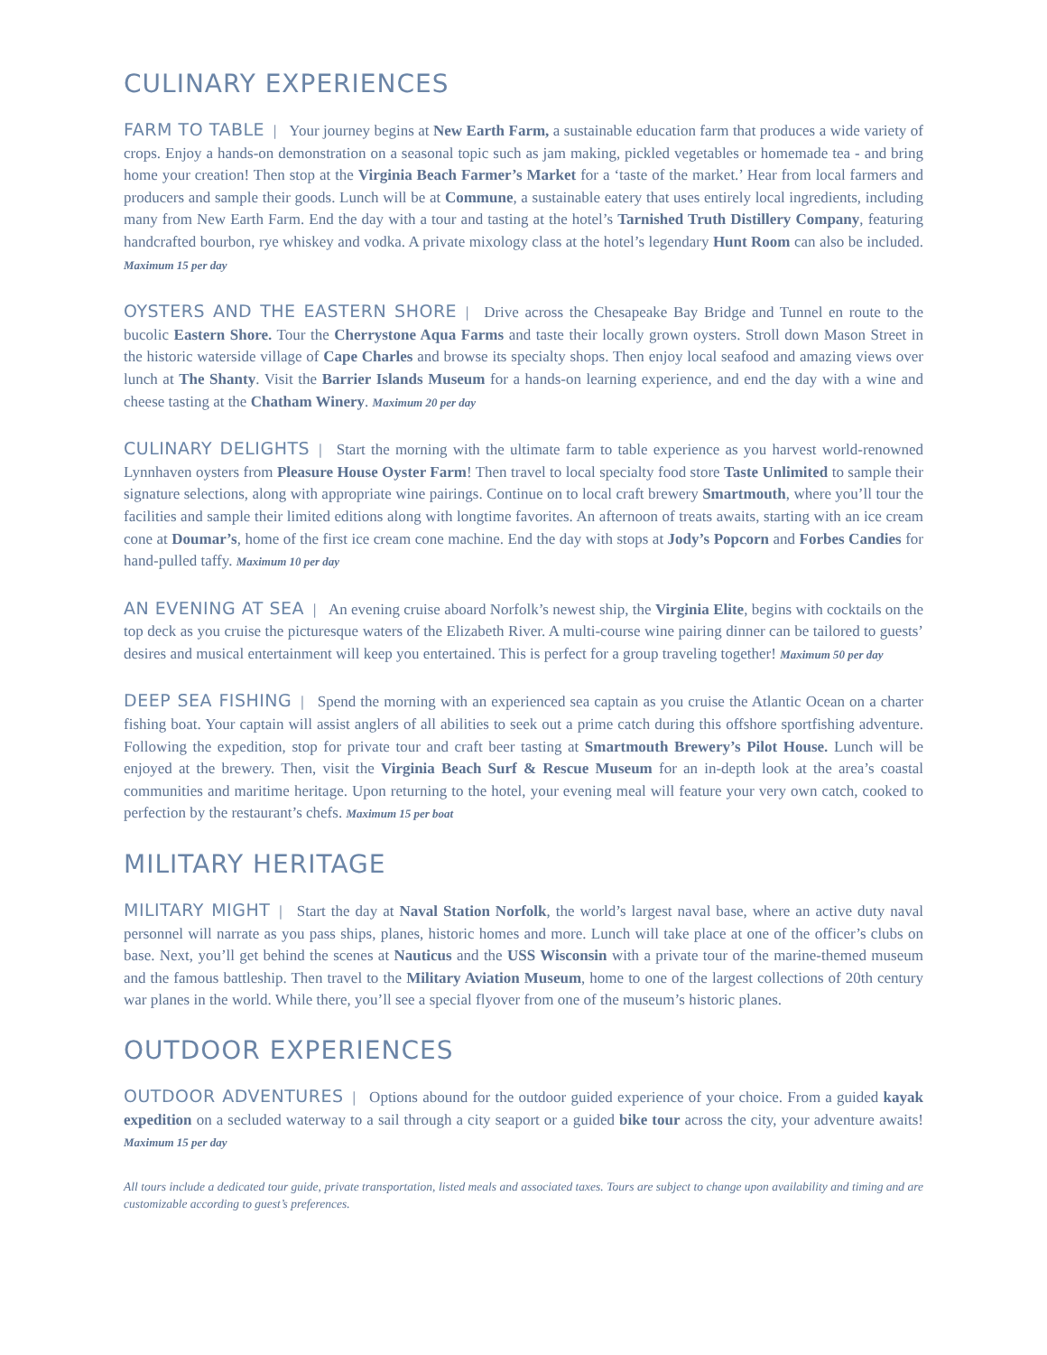CULINARY EXPERIENCES
FARM TO TABLE | Your journey begins at New Earth Farm, a sustainable education farm that produces a wide variety of crops. Enjoy a hands-on demonstration on a seasonal topic such as jam making, pickled vegetables or homemade tea - and bring home your creation! Then stop at the Virginia Beach Farmer’s Market for a ‘taste of the market.’ Hear from local farmers and producers and sample their goods. Lunch will be at Commune, a sustainable eatery that uses entirely local ingredients, including many from New Earth Farm. End the day with a tour and tasting at the hotel’s Tarnished Truth Distillery Company, featuring handcrafted bourbon, rye whiskey and vodka. A private mixology class at the hotel’s legendary Hunt Room can also be included. Maximum 15 per day
OYSTERS AND THE EASTERN SHORE | Drive across the Chesapeake Bay Bridge and Tunnel en route to the bucolic Eastern Shore. Tour the Cherrystone Aqua Farms and taste their locally grown oysters. Stroll down Mason Street in the historic waterside village of Cape Charles and browse its specialty shops. Then enjoy local seafood and amazing views over lunch at The Shanty. Visit the Barrier Islands Museum for a hands-on learning experience, and end the day with a wine and cheese tasting at the Chatham Winery. Maximum 20 per day
CULINARY DELIGHTS | Start the morning with the ultimate farm to table experience as you harvest world-renowned Lynnhaven oysters from Pleasure House Oyster Farm! Then travel to local specialty food store Taste Unlimited to sample their signature selections, along with appropriate wine pairings. Continue on to local craft brewery Smartmouth, where you’ll tour the facilities and sample their limited editions along with longtime favorites. An afternoon of treats awaits, starting with an ice cream cone at Doumar’s, home of the first ice cream cone machine. End the day with stops at Jody’s Popcorn and Forbes Candies for hand-pulled taffy. Maximum 10 per day
AN EVENING AT SEA | An evening cruise aboard Norfolk’s newest ship, the Virginia Elite, begins with cocktails on the top deck as you cruise the picturesque waters of the Elizabeth River. A multi-course wine pairing dinner can be tailored to guests’ desires and musical entertainment will keep you entertained. This is perfect for a group traveling together! Maximum 50 per day
DEEP SEA FISHING | Spend the morning with an experienced sea captain as you cruise the Atlantic Ocean on a charter fishing boat. Your captain will assist anglers of all abilities to seek out a prime catch during this offshore sportfishing adventure. Following the expedition, stop for private tour and craft beer tasting at Smartmouth Brewery’s Pilot House. Lunch will be enjoyed at the brewery. Then, visit the Virginia Beach Surf & Rescue Museum for an in-depth look at the area’s coastal communities and maritime heritage. Upon returning to the hotel, your evening meal will feature your very own catch, cooked to perfection by the restaurant’s chefs. Maximum 15 per boat
MILITARY HERITAGE
MILITARY MIGHT | Start the day at Naval Station Norfolk, the world’s largest naval base, where an active duty naval personnel will narrate as you pass ships, planes, historic homes and more. Lunch will take place at one of the officer’s clubs on base. Next, you’ll get behind the scenes at Nauticus and the USS Wisconsin with a private tour of the marine-themed museum and the famous battleship. Then travel to the Military Aviation Museum, home to one of the largest collections of 20th century war planes in the world. While there, you’ll see a special flyover from one of the museum’s historic planes.
OUTDOOR EXPERIENCES
OUTDOOR ADVENTURES | Options abound for the outdoor guided experience of your choice. From a guided kayak expedition on a secluded waterway to a sail through a city seaport or a guided bike tour across the city, your adventure awaits! Maximum 15 per day
All tours include a dedicated tour guide, private transportation, listed meals and associated taxes. Tours are subject to change upon availability and timing and are customizable according to guest’s preferences.